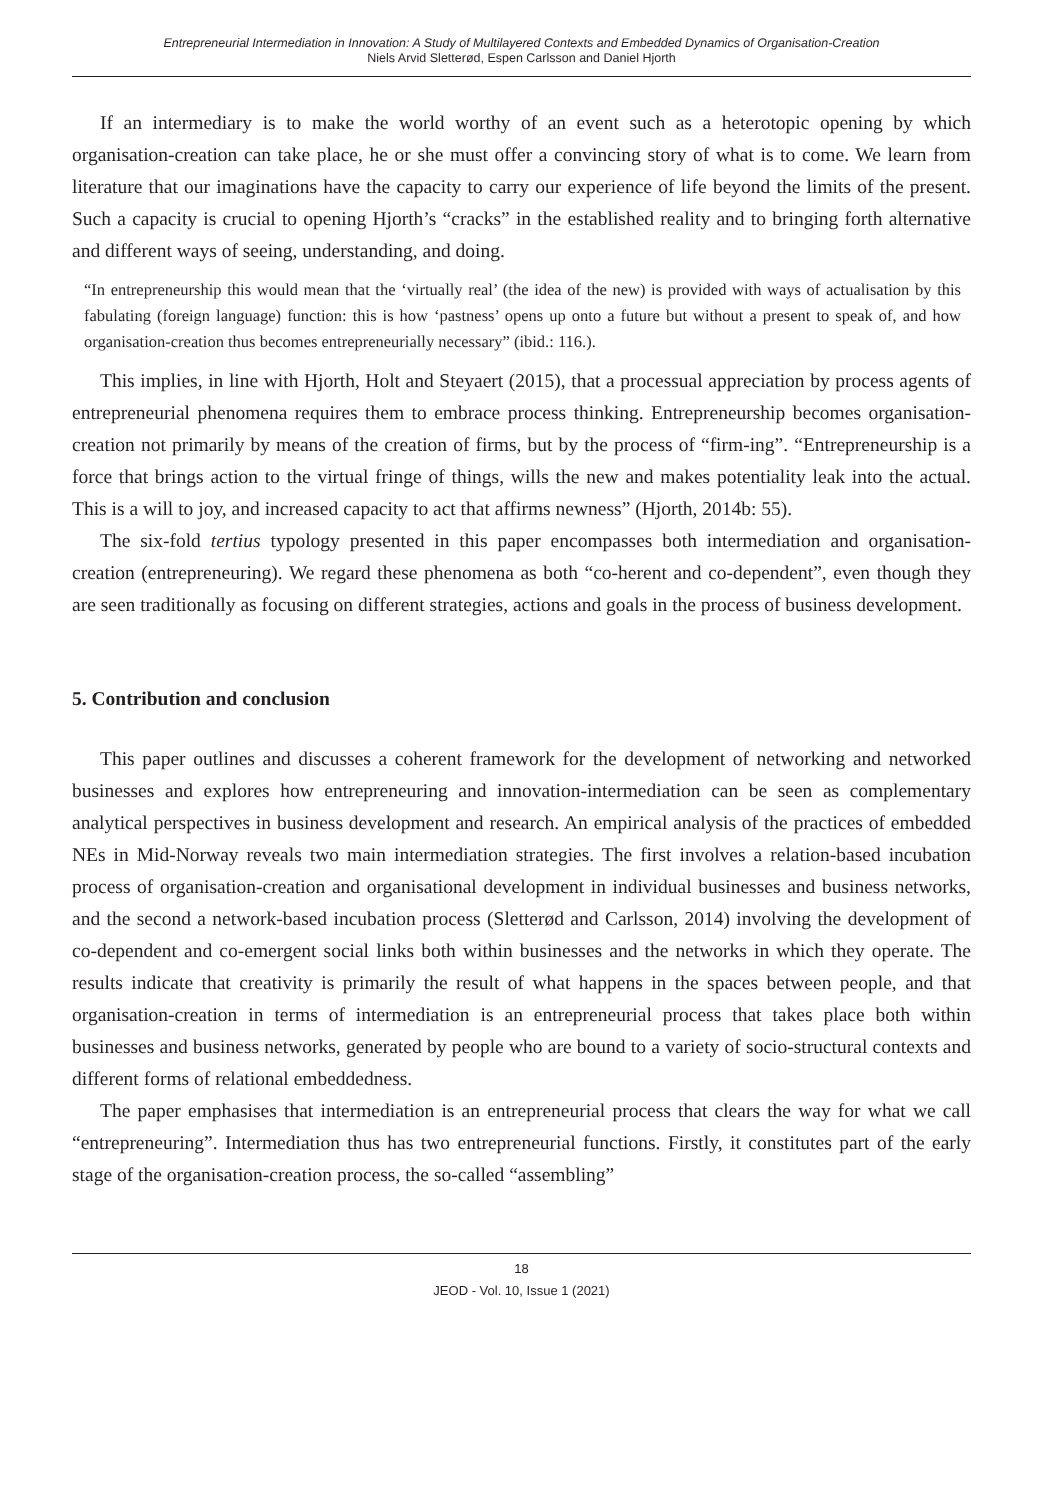Entrepreneurial Intermediation in Innovation: A Study of Multilayered Contexts and Embedded Dynamics of Organisation-Creation
Niels Arvid Sletterød, Espen Carlsson and Daniel Hjorth
If an intermediary is to make the world worthy of an event such as a heterotopic opening by which organisation-creation can take place, he or she must offer a convincing story of what is to come. We learn from literature that our imaginations have the capacity to carry our experience of life beyond the limits of the present. Such a capacity is crucial to opening Hjorth’s “cracks” in the established reality and to bringing forth alternative and different ways of seeing, understanding, and doing.
“In entrepreneurship this would mean that the ‘virtually real’ (the idea of the new) is provided with ways of actualisation by this fabulating (foreign language) function: this is how ‘pastness’ opens up onto a future but without a present to speak of, and how organisation-creation thus becomes entrepreneurially necessary” (ibid.: 116.).
This implies, in line with Hjorth, Holt and Steyaert (2015), that a processual appreciation by process agents of entrepreneurial phenomena requires them to embrace process thinking. Entrepreneurship becomes organisation-creation not primarily by means of the creation of firms, but by the process of “firm-ing”. “Entrepreneurship is a force that brings action to the virtual fringe of things, wills the new and makes potentiality leak into the actual. This is a will to joy, and increased capacity to act that affirms newness” (Hjorth, 2014b: 55).
The six-fold tertius typology presented in this paper encompasses both intermediation and organisation-creation (entrepreneuring). We regard these phenomena as both “co-herent and co-dependent”, even though they are seen traditionally as focusing on different strategies, actions and goals in the process of business development.
5. Contribution and conclusion
This paper outlines and discusses a coherent framework for the development of networking and networked businesses and explores how entrepreneuring and innovation-intermediation can be seen as complementary analytical perspectives in business development and research. An empirical analysis of the practices of embedded NEs in Mid-Norway reveals two main intermediation strategies. The first involves a relation-based incubation process of organisation-creation and organisational development in individual businesses and business networks, and the second a network-based incubation process (Sletterød and Carlsson, 2014) involving the development of co-dependent and co-emergent social links both within businesses and the networks in which they operate. The results indicate that creativity is primarily the result of what happens in the spaces between people, and that organisation-creation in terms of intermediation is an entrepreneurial process that takes place both within businesses and business networks, generated by people who are bound to a variety of socio-structural contexts and different forms of relational embeddedness.
The paper emphasises that intermediation is an entrepreneurial process that clears the way for what we call “entrepreneuring”. Intermediation thus has two entrepreneurial functions. Firstly, it constitutes part of the early stage of the organisation-creation process, the so-called “assembling”
18
JEOD - Vol. 10, Issue 1 (2021)